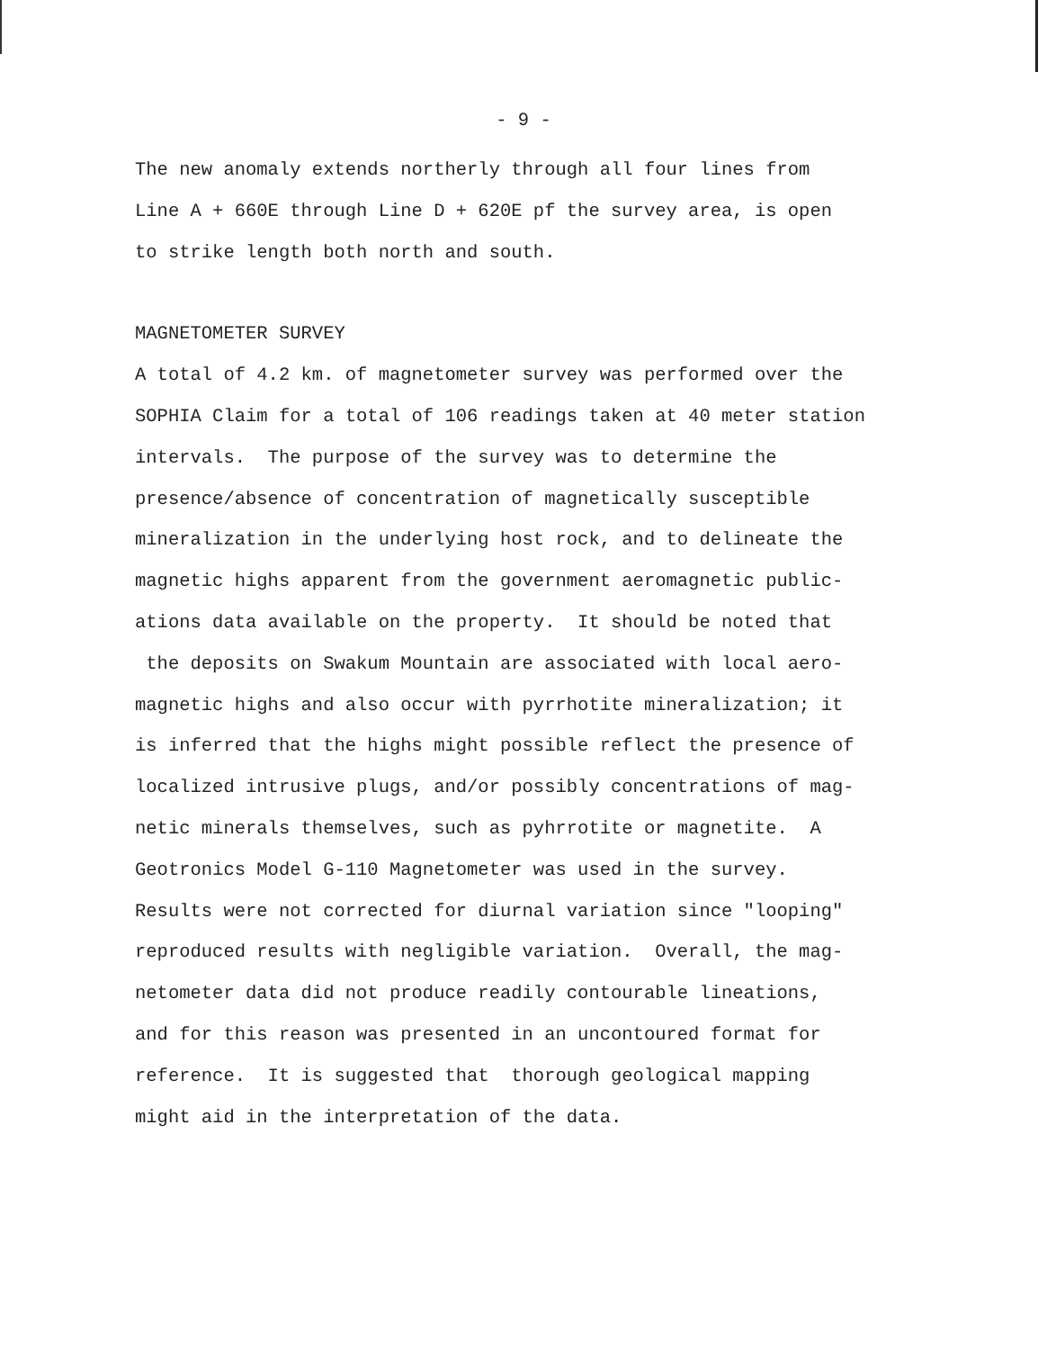- 9 -
The new anomaly extends northerly through all four lines from
Line A + 660E through Line D + 620E pf the survey area, is open
to strike length both north and south.
MAGNETOMETER SURVEY
A total of 4.2 km. of magnetometer survey was performed over the
SOPHIA Claim for a total of 106 readings taken at 40 meter station
intervals. The purpose of the survey was to determine the
presence/absence of concentration of magnetically susceptible
mineralization in the underlying host rock, and to delineate the
magnetic highs apparent from the government aeromagnetic public-
ations data available on the property. It should be noted that
the deposits on Swakum Mountain are associated with local aero-
magnetic highs and also occur with pyrrhotite mineralization; it
is inferred that the highs might possible reflect the presence of
localized intrusive plugs, and/or possibly concentrations of mag-
netic minerals themselves, such as pyhrrotite or magnetite. A
Geotronics Model G-110 Magnetometer was used in the survey.
Results were not corrected for diurnal variation since "looping"
reproduced results with negligible variation. Overall, the mag-
netometer data did not produce readily contourable lineations,
and for this reason was presented in an uncontoured format for
reference. It is suggested that thorough geological mapping
might aid in the interpretation of the data.